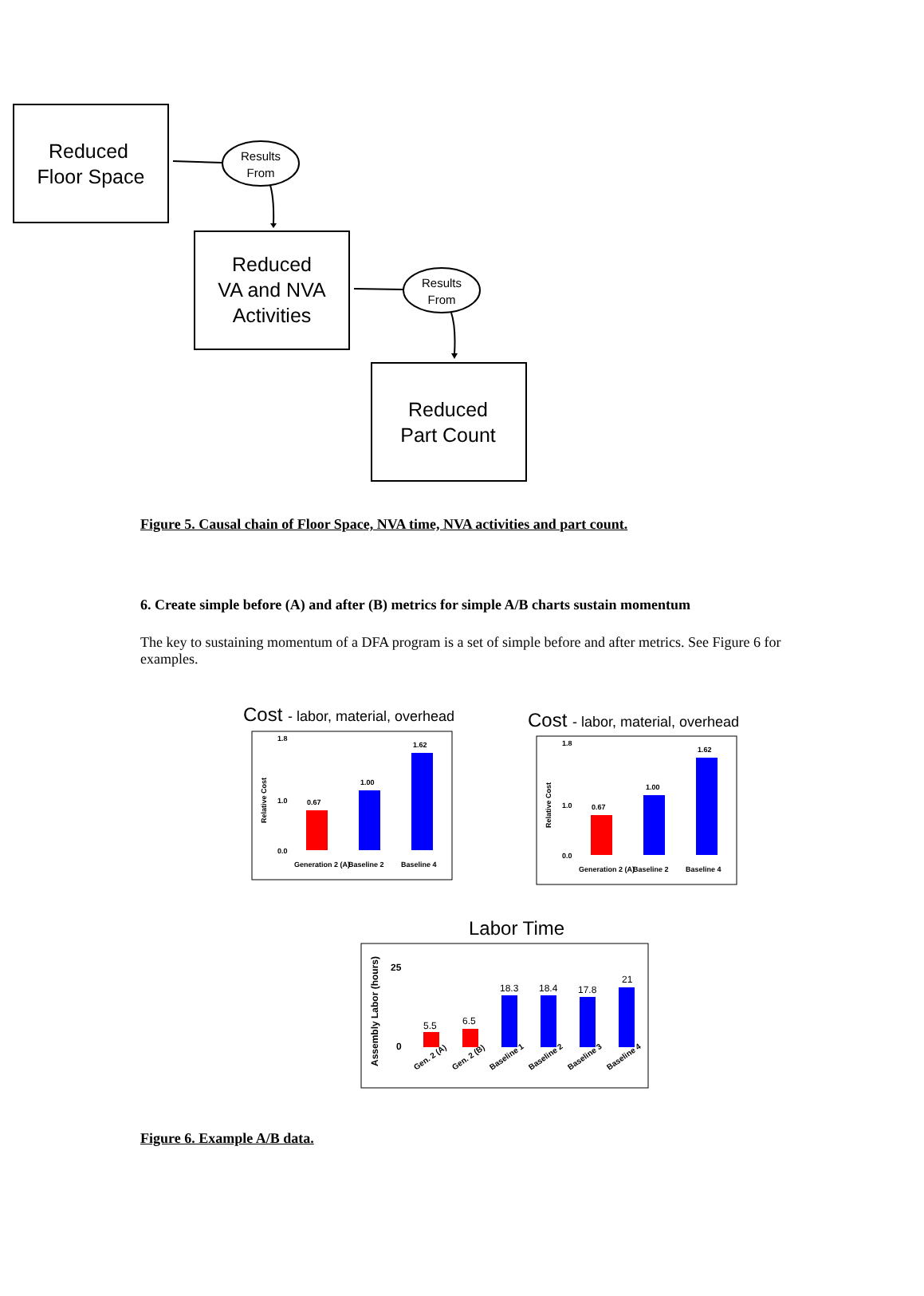Reduced
Floor Space
Reduced
VA and NVA
Activities
Reduced
Part Count
Results
From
Results
From
Figure 5. Causal chain of Floor Space, NVA time, NVA activities and part count.
6. Create simple before (A) and after (B) metrics for simple A/B charts sustain momentum
The key to sustaining momentum of a DFA program is a set of simple before and after metrics. See Figure 6 for examples.
Cost - labor, material, overhead
Cost - labor, material, overhead
Labor Time
0.0
1.8
1.0
0.0
1.8
1.0
0.67
1.00
1.62
0.67
1.00
1.62
Generation 2 (A)
Baseline 2
Baseline 4
Generation 2 (A)
Baseline 2
Baseline 4
Relative Cost
Relative Cost
5.5
6.5
18.3
18.4
17.8
21
25
0
Assembly Labor (hours)
Gen. 2 (A)
Gen. 2 (B)
Baseline 1
Baseline 2
Baseline 3
Baseline 4
Figure 6. Example A/B data.